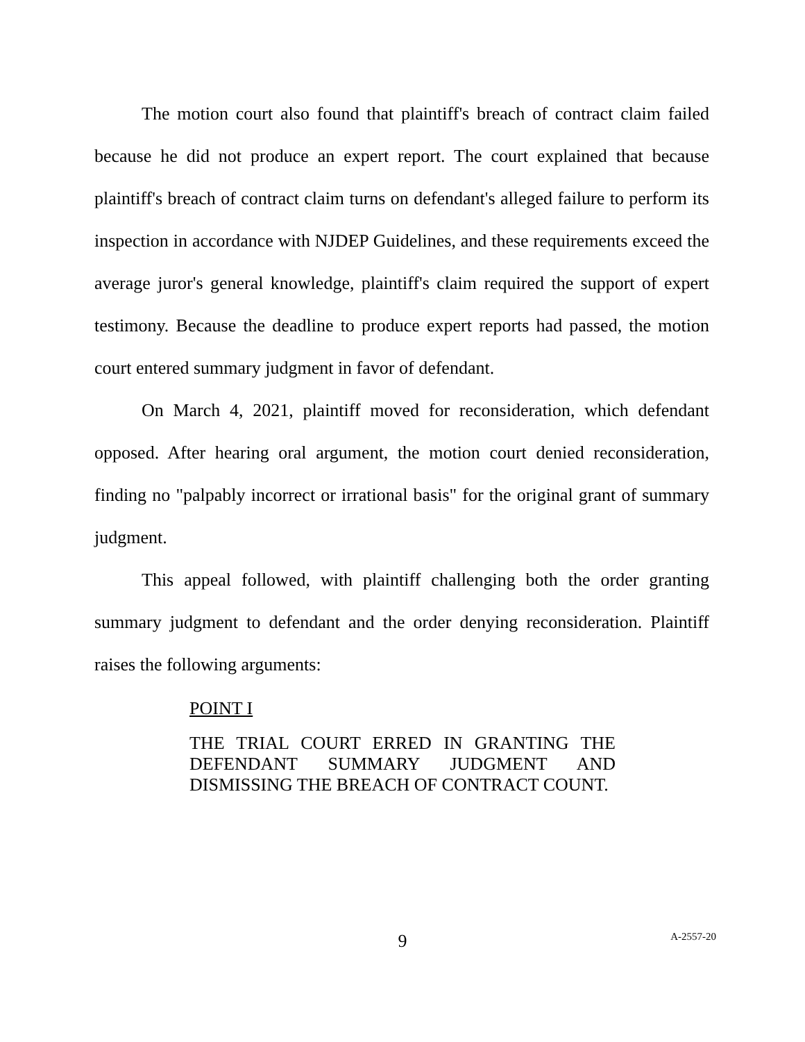The motion court also found that plaintiff's breach of contract claim failed because he did not produce an expert report. The court explained that because plaintiff's breach of contract claim turns on defendant's alleged failure to perform its inspection in accordance with NJDEP Guidelines, and these requirements exceed the average juror's general knowledge, plaintiff's claim required the support of expert testimony. Because the deadline to produce expert reports had passed, the motion court entered summary judgment in favor of defendant.
On March 4, 2021, plaintiff moved for reconsideration, which defendant opposed. After hearing oral argument, the motion court denied reconsideration, finding no "palpably incorrect or irrational basis" for the original grant of summary judgment.
This appeal followed, with plaintiff challenging both the order granting summary judgment to defendant and the order denying reconsideration. Plaintiff raises the following arguments:
POINT I
THE TRIAL COURT ERRED IN GRANTING THE DEFENDANT SUMMARY JUDGMENT AND DISMISSING THE BREACH OF CONTRACT COUNT.
9
A-2557-20